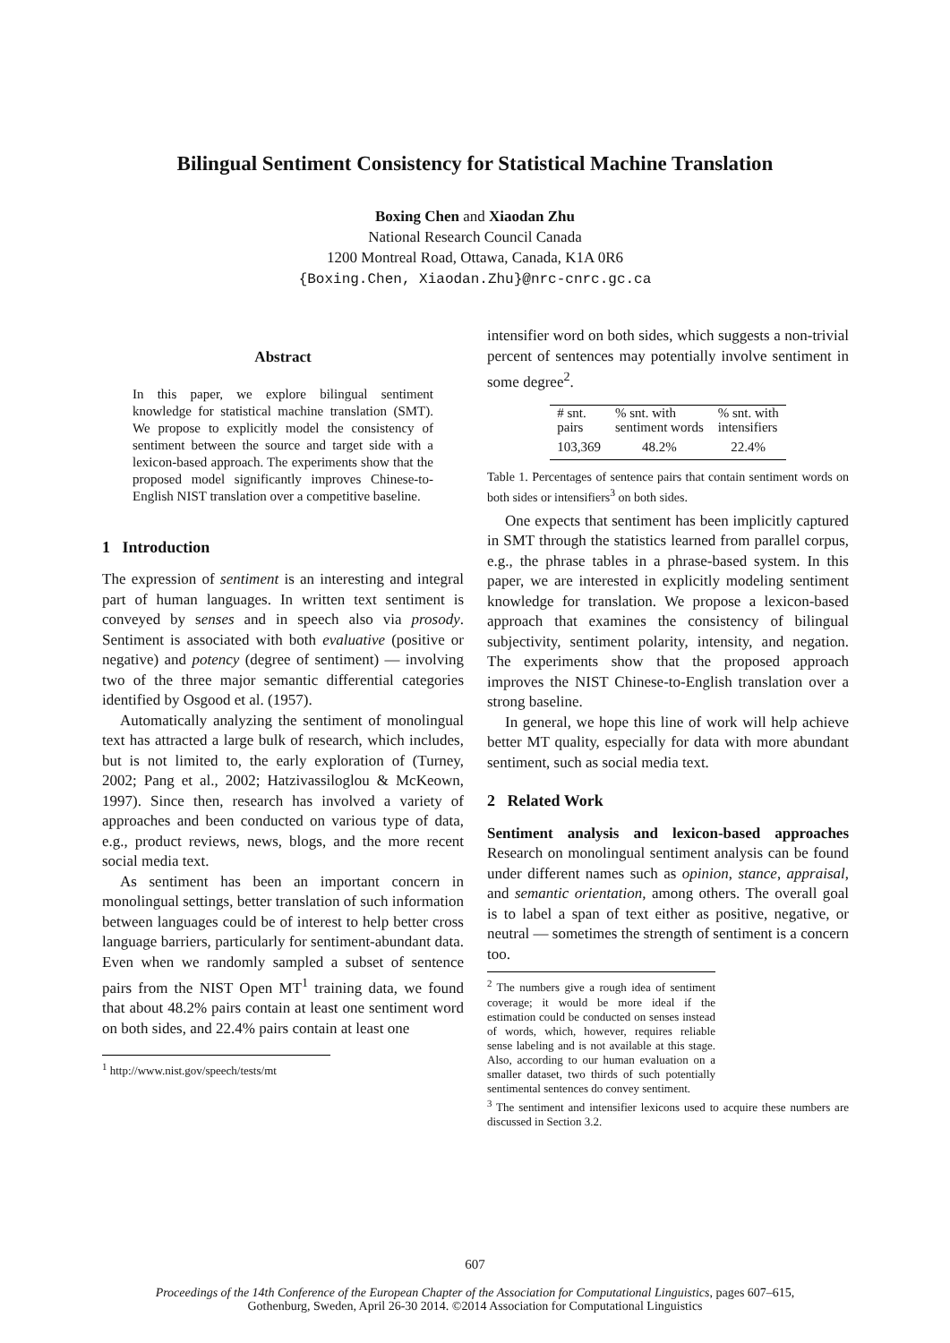Bilingual Sentiment Consistency for Statistical Machine Translation
Boxing Chen and Xiaodan Zhu
National Research Council Canada
1200 Montreal Road, Ottawa, Canada, K1A 0R6
{Boxing.Chen, Xiaodan.Zhu}@nrc-cnrc.gc.ca
Abstract
In this paper, we explore bilingual sentiment knowledge for statistical machine translation (SMT). We propose to explicitly model the consistency of sentiment between the source and target side with a lexicon-based approach. The experiments show that the proposed model significantly improves Chinese-to-English NIST translation over a competitive baseline.
1 Introduction
The expression of sentiment is an interesting and integral part of human languages. In written text sentiment is conveyed by senses and in speech also via prosody. Sentiment is associated with both evaluative (positive or negative) and potency (degree of sentiment) ― involving two of the three major semantic differential categories identified by Osgood et al. (1957).
Automatically analyzing the sentiment of monolingual text has attracted a large bulk of research, which includes, but is not limited to, the early exploration of (Turney, 2002; Pang et al., 2002; Hatzivassiloglou & McKeown, 1997). Since then, research has involved a variety of approaches and been conducted on various type of data, e.g., product reviews, news, blogs, and the more recent social media text.
As sentiment has been an important concern in monolingual settings, better translation of such information between languages could be of interest to help better cross language barriers, particularly for sentiment-abundant data. Even when we randomly sampled a subset of sentence pairs from the NIST Open MT<sup>1</sup> training data, we found that about 48.2% pairs contain at least one sentiment word on both sides, and 22.4% pairs contain at least one
<sup>1</sup> http://www.nist.gov/speech/tests/mt
intensifier word on both sides, which suggests a non-trivial percent of sentences may potentially involve sentiment in some degree<sup>2</sup>.
| # snt. pairs | % snt. with sentiment words | % snt. with intensifiers |
| --- | --- | --- |
| 103,369 | 48.2% | 22.4% |
Table 1. Percentages of sentence pairs that contain sentiment words on both sides or intensifiers<sup>3</sup> on both sides.
One expects that sentiment has been implicitly captured in SMT through the statistics learned from parallel corpus, e.g., the phrase tables in a phrase-based system. In this paper, we are interested in explicitly modeling sentiment knowledge for translation. We propose a lexicon-based approach that examines the consistency of bilingual subjectivity, sentiment polarity, intensity, and negation. The experiments show that the proposed approach improves the NIST Chinese-to-English translation over a strong baseline.
In general, we hope this line of work will help achieve better MT quality, especially for data with more abundant sentiment, such as social media text.
2 Related Work
Sentiment analysis and lexicon-based approaches Research on monolingual sentiment analysis can be found under different names such as opinion, stance, appraisal, and semantic orientation, among others. The overall goal is to label a span of text either as positive, negative, or neutral ― sometimes the strength of sentiment is a concern too.
<sup>2</sup> The numbers give a rough idea of sentiment coverage; it would be more ideal if the estimation could be conducted on senses instead of words, which, however, requires reliable sense labeling and is not available at this stage. Also, according to our human evaluation on a smaller dataset, two thirds of such potentially sentimental sentences do convey sentiment.
<sup>3</sup> The sentiment and intensifier lexicons used to acquire these numbers are discussed in Section 3.2.
607
Proceedings of the 14th Conference of the European Chapter of the Association for Computational Linguistics, pages 607–615,
Gothenburg, Sweden, April 26-30 2014. ©2014 Association for Computational Linguistics